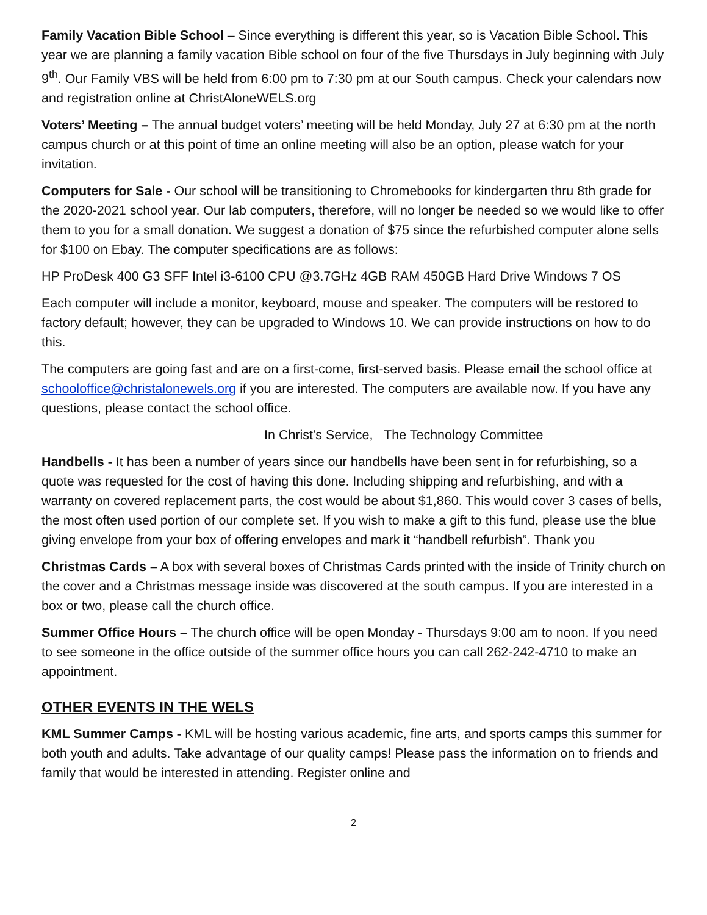Family Vacation Bible School – Since everything is different this year, so is Vacation Bible School. This year we are planning a family vacation Bible school on four of the five Thursdays in July beginning with July 9<sup>th</sup>. Our Family VBS will be held from 6:00 pm to 7:30 pm at our South campus. Check your calendars now and registration online at ChristAloneWELS.org
Voters’ Meeting – The annual budget voters’ meeting will be held Monday, July 27 at 6:30 pm at the north campus church or at this point of time an online meeting will also be an option, please watch for your invitation.
Computers for Sale - Our school will be transitioning to Chromebooks for kindergarten thru 8th grade for the 2020-2021 school year. Our lab computers, therefore, will no longer be needed so we would like to offer them to you for a small donation. We suggest a donation of $75 since the refurbished computer alone sells for $100 on Ebay. The computer specifications are as follows:
HP ProDesk 400 G3 SFF Intel i3-6100 CPU @3.7GHz 4GB RAM 450GB Hard Drive Windows 7 OS
Each computer will include a monitor, keyboard, mouse and speaker. The computers will be restored to factory default; however, they can be upgraded to Windows 10. We can provide instructions on how to do this.
The computers are going fast and are on a first-come, first-served basis. Please email the school office at schooloffice@christalonewels.org if you are interested. The computers are available now. If you have any questions, please contact the school office.
In Christ's Service, The Technology Committee
Handbells - It has been a number of years since our handbells have been sent in for refurbishing, so a quote was requested for the cost of having this done. Including shipping and refurbishing, and with a warranty on covered replacement parts, the cost would be about $1,860. This would cover 3 cases of bells, the most often used portion of our complete set. If you wish to make a gift to this fund, please use the blue giving envelope from your box of offering envelopes and mark it “handbell refurbish”. Thank you
Christmas Cards – A box with several boxes of Christmas Cards printed with the inside of Trinity church on the cover and a Christmas message inside was discovered at the south campus. If you are interested in a box or two, please call the church office.
Summer Office Hours – The church office will be open Monday - Thursdays 9:00 am to noon. If you need to see someone in the office outside of the summer office hours you can call 262-242-4710 to make an appointment.
OTHER EVENTS IN THE WELS
KML Summer Camps - KML will be hosting various academic, fine arts, and sports camps this summer for both youth and adults. Take advantage of our quality camps! Please pass the information on to friends and family that would be interested in attending. Register online and
2